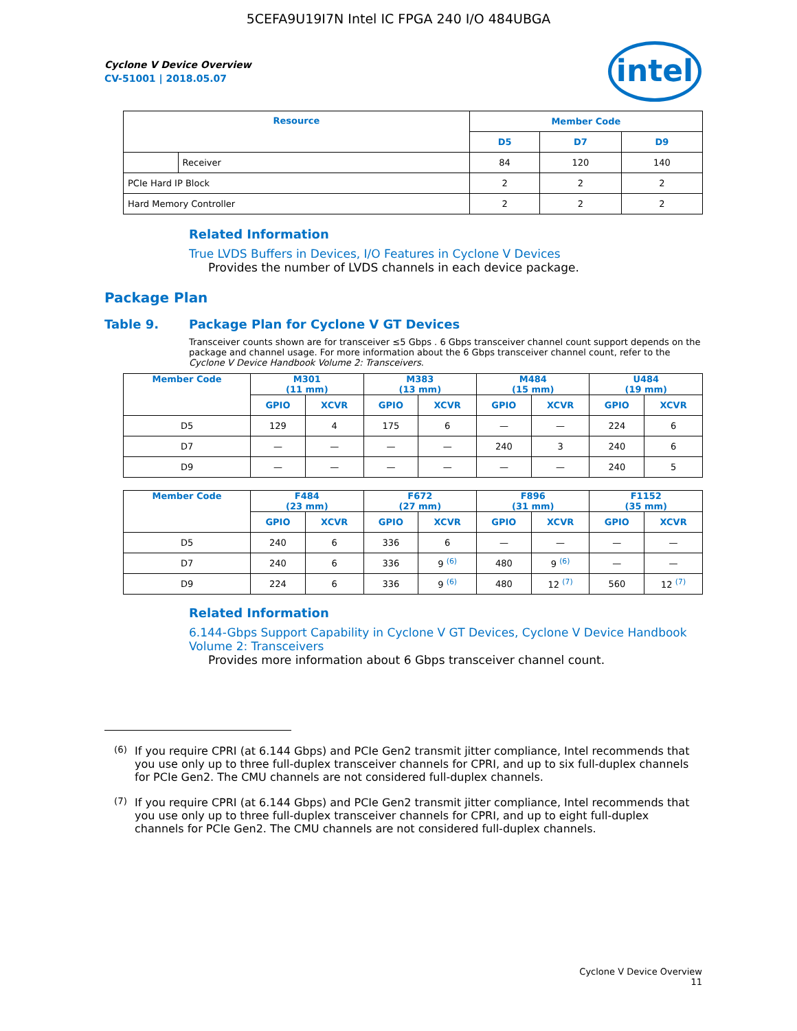5CEFA9U19I7N Intel IC FPGA 240 I/O 484UBGA
intel
Cyclone V Device Overview
CV-51001 | 2018.05.07
| Resource | | Member Code | | |
| --- | --- | --- | --- | --- |
| | | D5 | D7 | D9 |
| | Receiver | 84 | 120 | 140 |
| PCIe Hard IP Block | | 2 | 2 | 2 |
| Hard Memory Controller | | 2 | 2 | 2 |
Related Information
True LVDS Buffers in Devices, I/O Features in Cyclone V Devices
Provides the number of LVDS channels in each device package.
Package Plan
Table 9. Package Plan for Cyclone V GT Devices
Transceiver counts shown are for transceiver ≤5 Gbps . 6 Gbps transceiver channel count support depends on the package and channel usage. For more information about the 6 Gbps transceiver channel count, refer to the Cyclone V Device Handbook Volume 2: Transceivers.
| Member Code | M301 (11 mm) | | M383 (13 mm) | | M484 (15 mm) | | U484 (19 mm) | |
| --- | --- | --- | --- | --- | --- | --- | --- | --- |
| | GPIO | XCVR | GPIO | XCVR | GPIO | XCVR | GPIO | XCVR |
| D5 | 129 | 4 | 175 | 6 | — | — | 224 | 6 |
| D7 | — | — | — | — | 240 | 3 | 240 | 6 |
| D9 | — | — | — | — | — | — | 240 | 5 |
| Member Code | F484 (23 mm) | | F672 (27 mm) | | F896 (31 mm) | | F1152 (35 mm) | |
| --- | --- | --- | --- | --- | --- | --- | --- | --- |
| | GPIO | XCVR | GPIO | XCVR | GPIO | XCVR | GPIO | XCVR |
| D5 | 240 | 6 | 336 | 6 | — | — | — | — |
| D7 | 240 | 6 | 336 | 9 <sup>(6)</sup> | 480 | 9 <sup>(6)</sup> | — | — |
| D9 | 224 | 6 | 336 | 9 <sup>(6)</sup> | 480 | 12 <sup>(7)</sup> | 560 | 12 <sup>(7)</sup> |
Related Information
6.144-Gbps Support Capability in Cyclone V GT Devices, Cyclone V Device Handbook Volume 2: Transceivers
Provides more information about 6 Gbps transceiver channel count.
<sup>(6)</sup> If you require CPRI (at 6.144 Gbps) and PCIe Gen2 transmit jitter compliance, Intel recommends that you use only up to three full-duplex transceiver channels for CPRI, and up to six full-duplex channels for PCIe Gen2. The CMU channels are not considered full-duplex channels.
<sup>(7)</sup> If you require CPRI (at 6.144 Gbps) and PCIe Gen2 transmit jitter compliance, Intel recommends that you use only up to three full-duplex transceiver channels for CPRI, and up to eight full-duplex channels for PCIe Gen2. The CMU channels are not considered full-duplex channels.
Cyclone V Device Overview
11